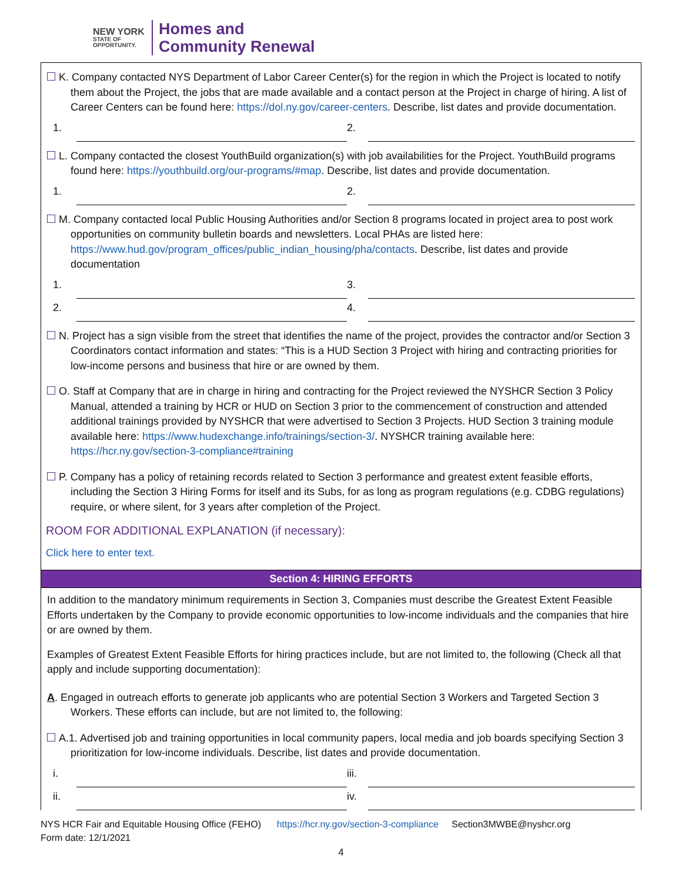NEW YORK
STATE OF
OPPORTUNITY.
Homes and
Community Renewal
K. Company contacted NYS Department of Labor Career Center(s) for the region in which the Project is located to notify them about the Project, the jobs that are made available and a contact person at the Project in charge of hiring. A list of Career Centers can be found here: https://dol.ny.gov/career-centers. Describe, list dates and provide documentation.
1.
2.
L. Company contacted the closest YouthBuild organization(s) with job availabilities for the Project. YouthBuild programs found here: https://youthbuild.org/our-programs/#map. Describe, list dates and provide documentation.
1.
2.
M. Company contacted local Public Housing Authorities and/or Section 8 programs located in project area to post work opportunities on community bulletin boards and newsletters. Local PHAs are listed here: https://www.hud.gov/program_offices/public_indian_housing/pha/contacts. Describe, list dates and provide documentation
1.
3.
2.
4.
N. Project has a sign visible from the street that identifies the name of the project, provides the contractor and/or Section 3 Coordinators contact information and states: “This is a HUD Section 3 Project with hiring and contracting priorities for low-income persons and business that hire or are owned by them.
O. Staff at Company that are in charge in hiring and contracting for the Project reviewed the NYSHCR Section 3 Policy Manual, attended a training by HCR or HUD on Section 3 prior to the commencement of construction and attended additional trainings provided by NYSHCR that were advertised to Section 3 Projects. HUD Section 3 training module available here: https://www.hudexchange.info/trainings/section-3/. NYSHCR training available here: https://hcr.ny.gov/section-3-compliance#training
P. Company has a policy of retaining records related to Section 3 performance and greatest extent feasible efforts, including the Section 3 Hiring Forms for itself and its Subs, for as long as program regulations (e.g. CDBG regulations) require, or where silent, for 3 years after completion of the Project.
ROOM FOR ADDITIONAL EXPLANATION (if necessary):
Click here to enter text.
Section 4: HIRING EFFORTS
In addition to the mandatory minimum requirements in Section 3, Companies must describe the Greatest Extent Feasible Efforts undertaken by the Company to provide economic opportunities to low-income individuals and the companies that hire or are owned by them.
Examples of Greatest Extent Feasible Efforts for hiring practices include, but are not limited to, the following (Check all that apply and include supporting documentation):
A. Engaged in outreach efforts to generate job applicants who are potential Section 3 Workers and Targeted Section 3 Workers. These efforts can include, but are not limited to, the following:
A.1. Advertised job and training opportunities in local community papers, local media and job boards specifying Section 3 prioritization for low-income individuals. Describe, list dates and provide documentation.
i.
iii.
ii.
iv.
NYS HCR Fair and Equitable Housing Office (FEHO) https://hcr.ny.gov/section-3-compliance Section3MWBE@nyshcr.org
Form date: 12/1/2021
4